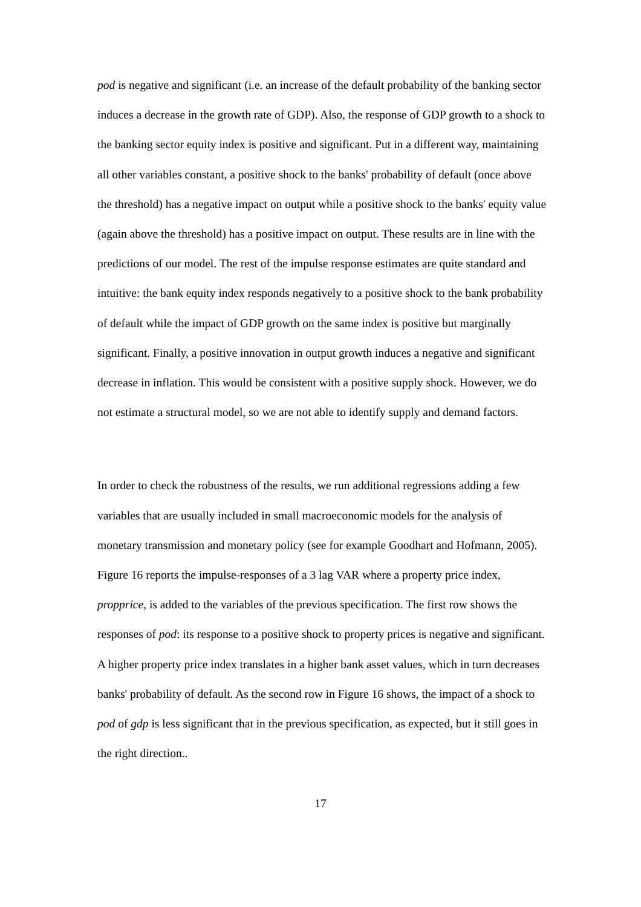pod is negative and significant (i.e. an increase of the default probability of the banking sector induces a decrease in the growth rate of GDP). Also, the response of GDP growth to a shock to the banking sector equity index is positive and significant. Put in a different way, maintaining all other variables constant, a positive shock to the banks' probability of default (once above the threshold) has a negative impact on output while a positive shock to the banks' equity value (again above the threshold) has a positive impact on output. These results are in line with the predictions of our model. The rest of the impulse response estimates are quite standard and intuitive: the bank equity index responds negatively to a positive shock to the bank probability of default while the impact of GDP growth on the same index is positive but marginally significant. Finally, a positive innovation in output growth induces a negative and significant decrease in inflation. This would be consistent with a positive supply shock. However, we do not estimate a structural model, so we are not able to identify supply and demand factors.
In order to check the robustness of the results, we run additional regressions adding a few variables that are usually included in small macroeconomic models for the analysis of monetary transmission and monetary policy (see for example Goodhart and Hofmann, 2005). Figure 16 reports the impulse-responses of a 3 lag VAR where a property price index, propprice, is added to the variables of the previous specification. The first row shows the responses of pod: its response to a positive shock to property prices is negative and significant. A higher property price index translates in a higher bank asset values, which in turn decreases banks' probability of default. As the second row in Figure 16 shows, the impact of a shock to pod of gdp is less significant that in the previous specification, as expected, but it still goes in the right direction..
17